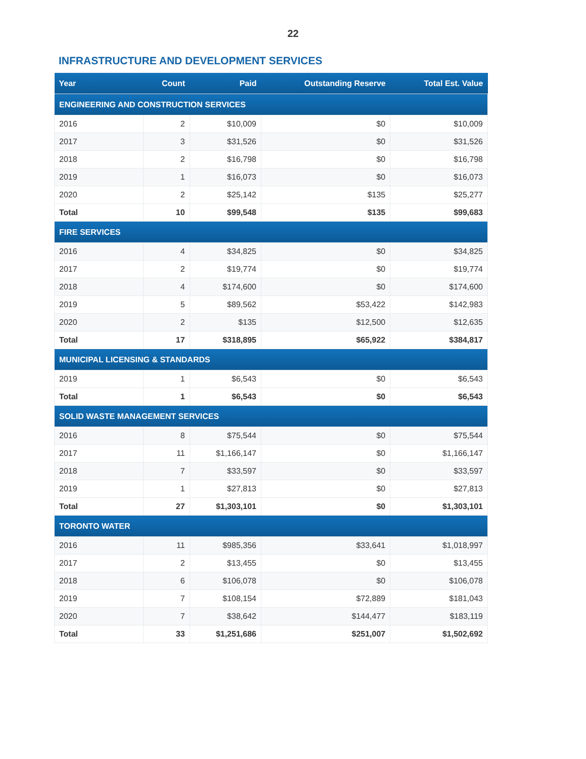22
INFRASTRUCTURE AND DEVELOPMENT SERVICES
| Year | Count | Paid | Outstanding Reserve | Total Est. Value |
| --- | --- | --- | --- | --- |
| ENGINEERING AND CONSTRUCTION SERVICES | | | | |
| 2016 | 2 | $10,009 | $0 | $10,009 |
| 2017 | 3 | $31,526 | $0 | $31,526 |
| 2018 | 2 | $16,798 | $0 | $16,798 |
| 2019 | 1 | $16,073 | $0 | $16,073 |
| 2020 | 2 | $25,142 | $135 | $25,277 |
| Total | 10 | $99,548 | $135 | $99,683 |
| FIRE SERVICES | | | | |
| 2016 | 4 | $34,825 | $0 | $34,825 |
| 2017 | 2 | $19,774 | $0 | $19,774 |
| 2018 | 4 | $174,600 | $0 | $174,600 |
| 2019 | 5 | $89,562 | $53,422 | $142,983 |
| 2020 | 2 | $135 | $12,500 | $12,635 |
| Total | 17 | $318,895 | $65,922 | $384,817 |
| MUNICIPAL LICENSING & STANDARDS | | | | |
| 2019 | 1 | $6,543 | $0 | $6,543 |
| Total | 1 | $6,543 | $0 | $6,543 |
| SOLID WASTE MANAGEMENT SERVICES | | | | |
| 2016 | 8 | $75,544 | $0 | $75,544 |
| 2017 | 11 | $1,166,147 | $0 | $1,166,147 |
| 2018 | 7 | $33,597 | $0 | $33,597 |
| 2019 | 1 | $27,813 | $0 | $27,813 |
| Total | 27 | $1,303,101 | $0 | $1,303,101 |
| TORONTO WATER | | | | |
| 2016 | 11 | $985,356 | $33,641 | $1,018,997 |
| 2017 | 2 | $13,455 | $0 | $13,455 |
| 2018 | 6 | $106,078 | $0 | $106,078 |
| 2019 | 7 | $108,154 | $72,889 | $181,043 |
| 2020 | 7 | $38,642 | $144,477 | $183,119 |
| Total | 33 | $1,251,686 | $251,007 | $1,502,692 |